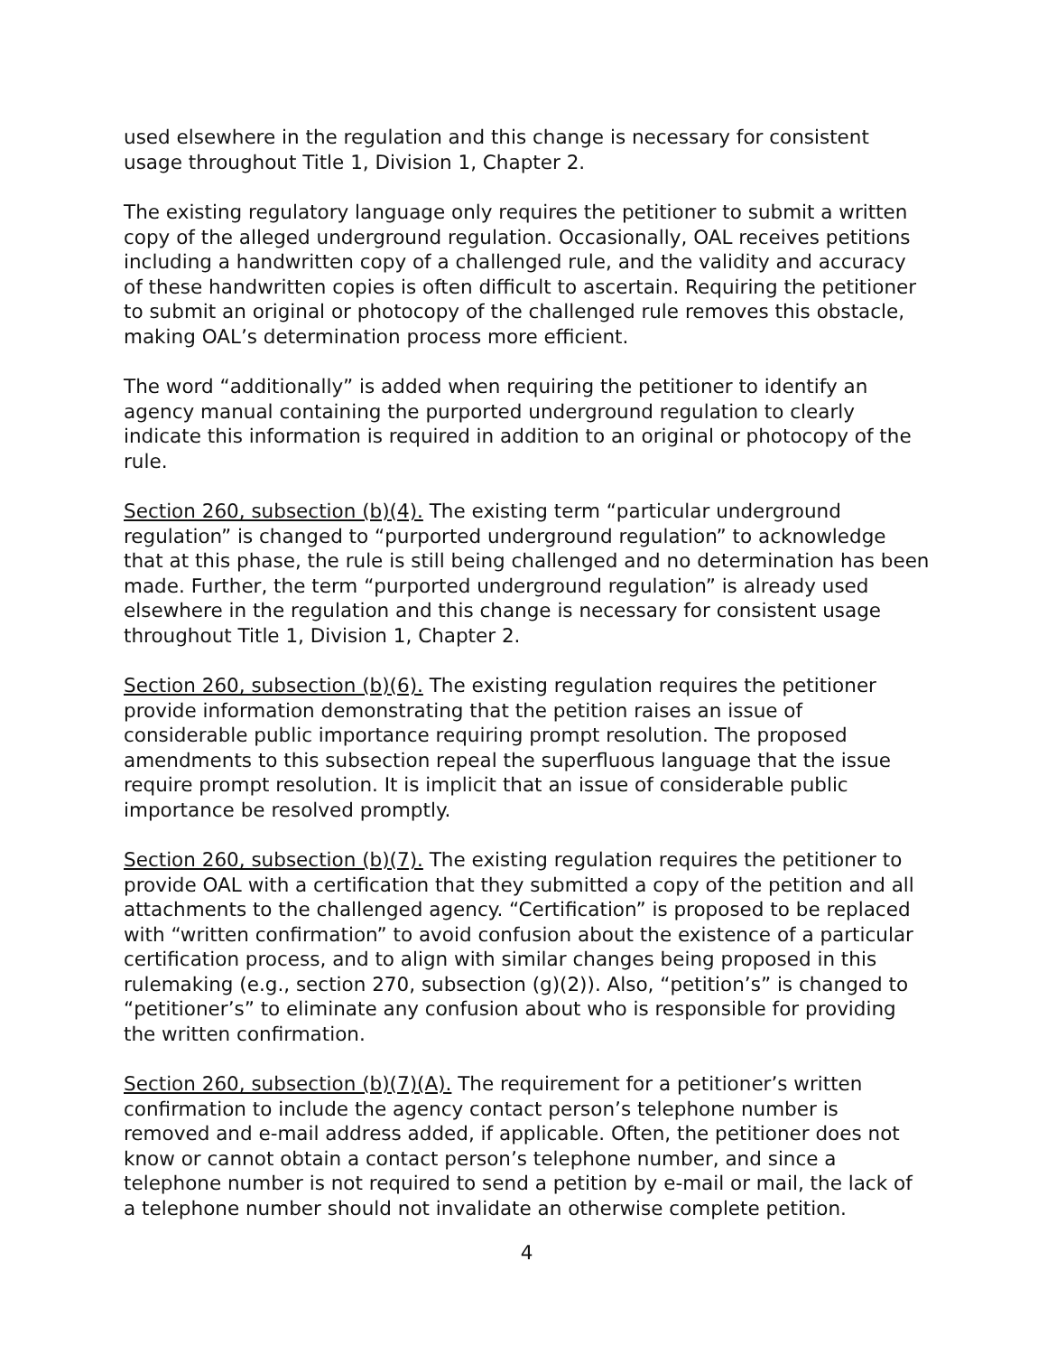used elsewhere in the regulation and this change is necessary for consistent usage throughout Title 1, Division 1, Chapter 2.
The existing regulatory language only requires the petitioner to submit a written copy of the alleged underground regulation. Occasionally, OAL receives petitions including a handwritten copy of a challenged rule, and the validity and accuracy of these handwritten copies is often difficult to ascertain. Requiring the petitioner to submit an original or photocopy of the challenged rule removes this obstacle, making OAL’s determination process more efficient.
The word “additionally” is added when requiring the petitioner to identify an agency manual containing the purported underground regulation to clearly indicate this information is required in addition to an original or photocopy of the rule.
Section 260, subsection (b)(4). The existing term “particular underground regulation” is changed to “purported underground regulation” to acknowledge that at this phase, the rule is still being challenged and no determination has been made. Further, the term “purported underground regulation” is already used elsewhere in the regulation and this change is necessary for consistent usage throughout Title 1, Division 1, Chapter 2.
Section 260, subsection (b)(6). The existing regulation requires the petitioner provide information demonstrating that the petition raises an issue of considerable public importance requiring prompt resolution. The proposed amendments to this subsection repeal the superfluous language that the issue require prompt resolution. It is implicit that an issue of considerable public importance be resolved promptly.
Section 260, subsection (b)(7). The existing regulation requires the petitioner to provide OAL with a certification that they submitted a copy of the petition and all attachments to the challenged agency. “Certification” is proposed to be replaced with “written confirmation” to avoid confusion about the existence of a particular certification process, and to align with similar changes being proposed in this rulemaking (e.g., section 270, subsection (g)(2)). Also, “petition’s” is changed to “petitioner’s” to eliminate any confusion about who is responsible for providing the written confirmation.
Section 260, subsection (b)(7)(A). The requirement for a petitioner’s written confirmation to include the agency contact person’s telephone number is removed and e-mail address added, if applicable. Often, the petitioner does not know or cannot obtain a contact person’s telephone number, and since a telephone number is not required to send a petition by e-mail or mail, the lack of a telephone number should not invalidate an otherwise complete petition.
4